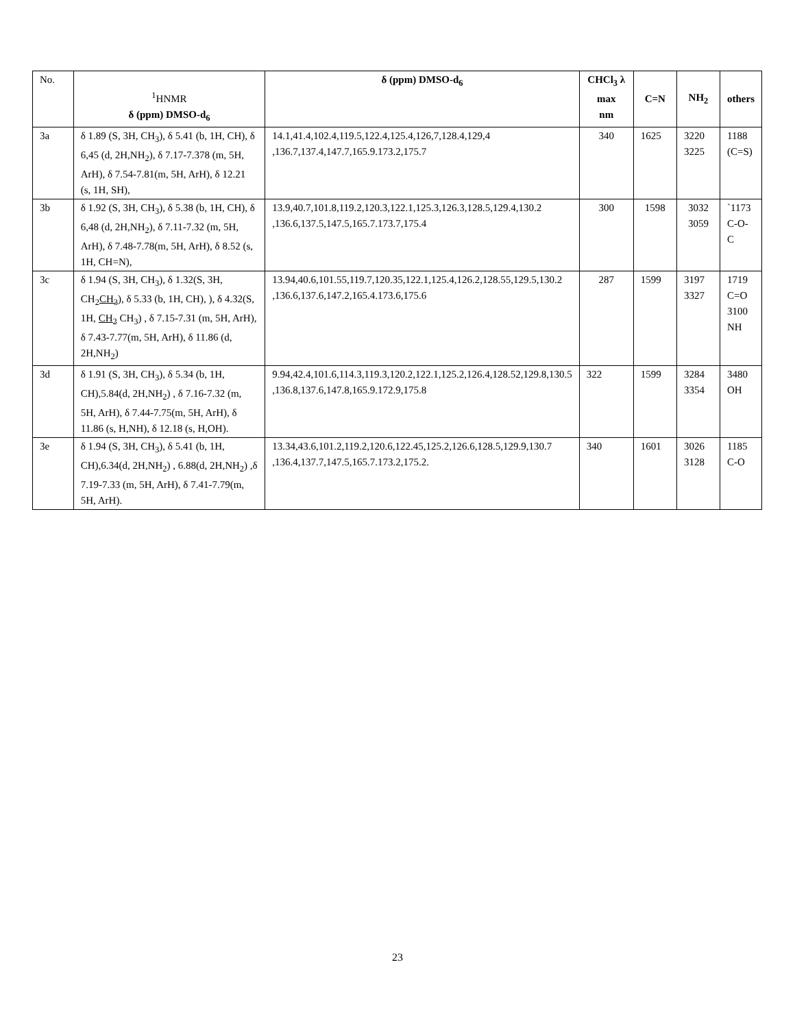| No. | <sup>1</sup>HNMR δ (ppm) DMSO-d<sub>6</sub> | δ (ppm) DMSO-d<sub>6</sub> | CHCl<sub>3</sub> λ max nm | C=N | NH<sub>2</sub> | others |
| 3a | δ 1.89 (S, 3H, CH<sub>3</sub>), δ 5.41 (b, 1H, CH), δ 6,45 (d, 2H,NH<sub>2</sub>), δ 7.17-7.378 (m, 5H, ArH), δ 7.54-7.81(m, 5H, ArH), δ 12.21 (s, 1H, SH), | 14.1,41.4,102.4,119.5,122.4,125.4,126,7,128.4,129,4 ,136.7,137.4,147.7,165.9.173.2,175.7 | 340 | 1625 | 3220 3225 | 1188 (C=S) |
| 3b | δ 1.92 (S, 3H, CH<sub>3</sub>), δ 5.38 (b, 1H, CH), δ 6,48 (d, 2H,NH<sub>2</sub>), δ 7.11-7.32 (m, 5H, ArH), δ 7.48-7.78(m, 5H, ArH), δ 8.52 (s, 1H, CH=N), | 13.9,40.7,101.8,119.2,120.3,122.1,125.3,126.3,128.5,129.4,130.2 ,136.6,137.5,147.5,165.7.173.7,175.4 | 300 | 1598 | 3032 3059 | `1173 C-O-C |
| 3c | δ 1.94 (S, 3H, CH<sub>3</sub>), δ 1.32(S, 3H, CH<sub>2</sub> CH<sub>3</sub> ), δ 5.33 (b, 1H, CH), ), δ 4.32(S, 1H, CH<sub>2</sub> CH<sub>3</sub>) , δ 7.15-7.31 (m, 5H, ArH), δ 7.43-7.77(m, 5H, ArH), δ 11.86 (d, 2H,NH<sub>2</sub>) | 13.94,40.6,101.55,119.7,120.35,122.1,125.4,126.2,128.55,129.5,130.2 ,136.6,137.6,147.2,165.4.173.6,175.6 | 287 | 1599 | 3197 3327 | 1719 C=O 3100 NH |
| 3d | δ 1.91 (S, 3H, CH<sub>3</sub>), δ 5.34 (b, 1H, CH),5.84(d, 2H,NH<sub>2</sub>) , δ 7.16-7.32 (m, 5H, ArH), δ 7.44-7.75(m, 5H, ArH), δ 11.86 (s, H,NH), δ 12.18 (s, H,OH). | 9.94,42.4,101.6,114.3,119.3,120.2,122.1,125.2,126.4,128.52,129.8,130.5 ,136.8,137.6,147.8,165.9.172.9,175.8 | 322 | 1599 | 3284 3354 | 3480 OH |
| 3e | δ 1.94 (S, 3H, CH<sub>3</sub>), δ 5.41 (b, 1H, CH),6.34(d, 2H,NH<sub>2</sub>) , 6.88(d, 2H,NH<sub>2</sub>) ,δ 7.19-7.33 (m, 5H, ArH), δ 7.41-7.79(m, 5H, ArH). | 13.34,43.6,101.2,119.2,120.6,122.45,125.2,126.6,128.5,129.9,130.7 ,136.4,137.7,147.5,165.7.173.2,175.2. | 340 | 1601 | 3026 3128 | 1185 C-O |
23